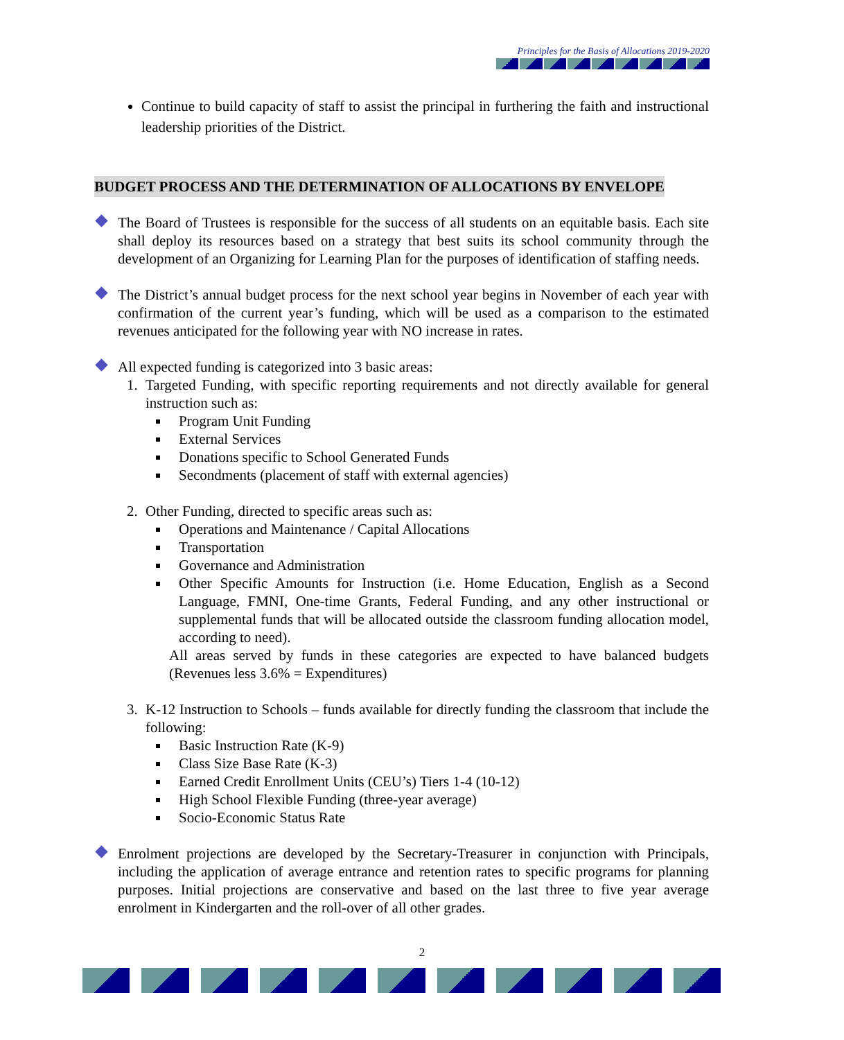Principles for the Basis of Allocations 2019-2020
Continue to build capacity of staff to assist the principal in furthering the faith and instructional leadership priorities of the District.
BUDGET PROCESS AND THE DETERMINATION OF ALLOCATIONS BY ENVELOPE
The Board of Trustees is responsible for the success of all students on an equitable basis. Each site shall deploy its resources based on a strategy that best suits its school community through the development of an Organizing for Learning Plan for the purposes of identification of staffing needs.
The District’s annual budget process for the next school year begins in November of each year with confirmation of the current year’s funding, which will be used as a comparison to the estimated revenues anticipated for the following year with NO increase in rates.
All expected funding is categorized into 3 basic areas:
1. Targeted Funding, with specific reporting requirements and not directly available for general instruction such as:
Program Unit Funding
External Services
Donations specific to School Generated Funds
Secondments (placement of staff with external agencies)
2. Other Funding, directed to specific areas such as:
Operations and Maintenance / Capital Allocations
Transportation
Governance and Administration
Other Specific Amounts for Instruction (i.e. Home Education, English as a Second Language, FMNI, One-time Grants, Federal Funding, and any other instructional or supplemental funds that will be allocated outside the classroom funding allocation model, according to need).
All areas served by funds in these categories are expected to have balanced budgets (Revenues less 3.6% = Expenditures)
3. K-12 Instruction to Schools – funds available for directly funding the classroom that include the following:
Basic Instruction Rate (K-9)
Class Size Base Rate (K-3)
Earned Credit Enrollment Units (CEU’s) Tiers 1-4 (10-12)
High School Flexible Funding (three-year average)
Socio-Economic Status Rate
Enrolment projections are developed by the Secretary-Treasurer in conjunction with Principals, including the application of average entrance and retention rates to specific programs for planning purposes. Initial projections are conservative and based on the last three to five year average enrolment in Kindergarten and the roll-over of all other grades.
2